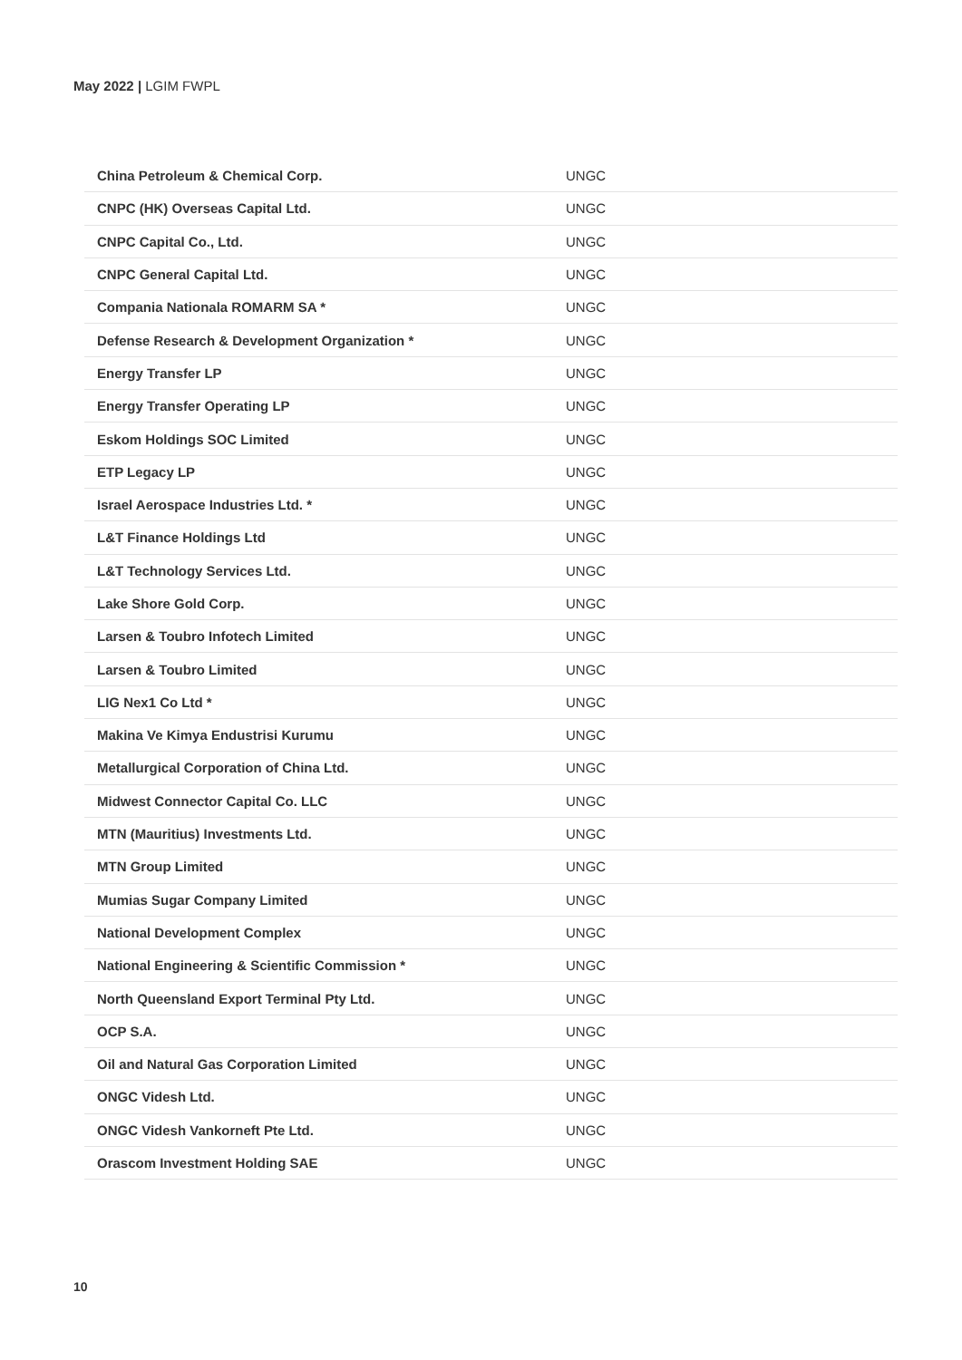May 2022 | LGIM FWPL
| China Petroleum & Chemical Corp. | UNGC |
| CNPC (HK) Overseas Capital Ltd. | UNGC |
| CNPC Capital Co., Ltd. | UNGC |
| CNPC General Capital Ltd. | UNGC |
| Compania Nationala ROMARM SA * | UNGC |
| Defense Research & Development Organization * | UNGC |
| Energy Transfer LP | UNGC |
| Energy Transfer Operating LP | UNGC |
| Eskom Holdings SOC Limited | UNGC |
| ETP Legacy LP | UNGC |
| Israel Aerospace Industries Ltd. * | UNGC |
| L&T Finance Holdings Ltd | UNGC |
| L&T Technology Services Ltd. | UNGC |
| Lake Shore Gold Corp. | UNGC |
| Larsen & Toubro Infotech Limited | UNGC |
| Larsen & Toubro Limited | UNGC |
| LIG Nex1 Co Ltd * | UNGC |
| Makina Ve Kimya Endustrisi Kurumu | UNGC |
| Metallurgical Corporation of China Ltd. | UNGC |
| Midwest Connector Capital Co. LLC | UNGC |
| MTN (Mauritius) Investments Ltd. | UNGC |
| MTN Group Limited | UNGC |
| Mumias Sugar Company Limited | UNGC |
| National Development Complex | UNGC |
| National Engineering & Scientific Commission * | UNGC |
| North Queensland Export Terminal Pty Ltd. | UNGC |
| OCP S.A. | UNGC |
| Oil and Natural Gas Corporation Limited | UNGC |
| ONGC Videsh Ltd. | UNGC |
| ONGC Videsh Vankorneft Pte Ltd. | UNGC |
| Orascom Investment Holding SAE | UNGC |
10